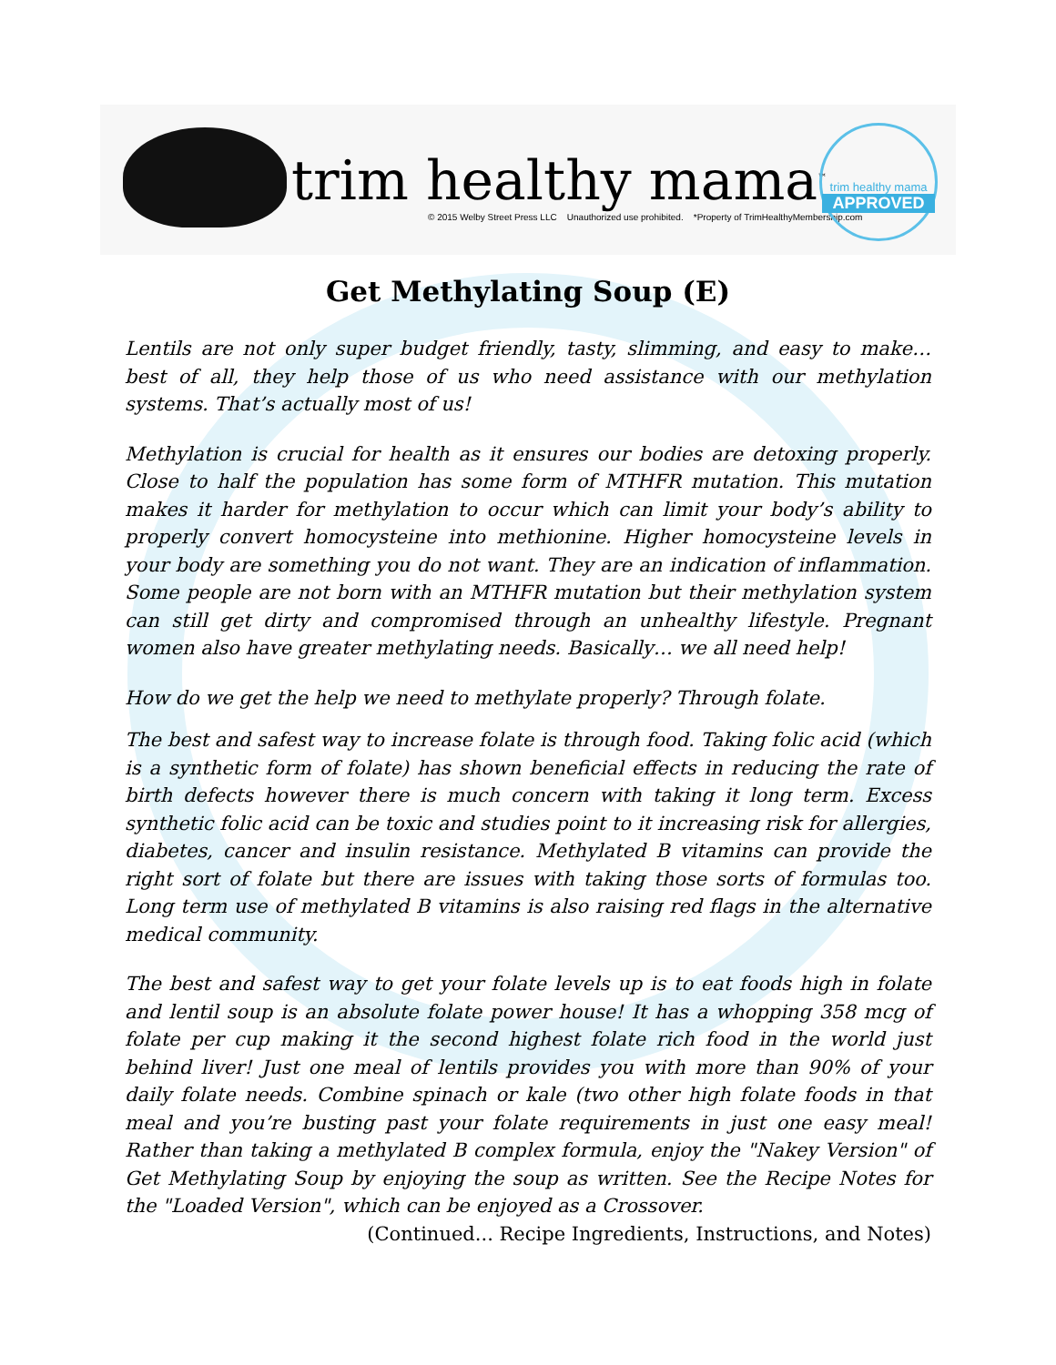trim healthy mama<sup>™</sup>
© 2015 Welby Street Press LLC Unauthorized use prohibited. *Property of TrimHealthyMembership.com
trim healthy mama
APPROVED
Get Methylating Soup (E)
Lentils are not only super budget friendly, tasty, slimming, and easy to make… best of all, they help those of us who need assistance with our methylation systems. That’s actually most of us!
Methylation is crucial for health as it ensures our bodies are detoxing properly. Close to half the population has some form of MTHFR mutation. This mutation makes it harder for methylation to occur which can limit your body’s ability to properly convert homocysteine into methionine. Higher homocysteine levels in your body are something you do not want. They are an indication of inflammation. Some people are not born with an MTHFR mutation but their methylation system can still get dirty and compromised through an unhealthy lifestyle. Pregnant women also have greater methylating needs. Basically… we all need help!
How do we get the help we need to methylate properly? Through folate.
The best and safest way to increase folate is through food. Taking folic acid (which is a synthetic form of folate) has shown beneficial effects in reducing the rate of birth defects however there is much concern with taking it long term. Excess synthetic folic acid can be toxic and studies point to it increasing risk for allergies, diabetes, cancer and insulin resistance. Methylated B vitamins can provide the right sort of folate but there are issues with taking those sorts of formulas too. Long term use of methylated B vitamins is also raising red flags in the alternative medical community.
The best and safest way to get your folate levels up is to eat foods high in folate and lentil soup is an absolute folate power house! It has a whopping 358 mcg of folate per cup making it the second highest folate rich food in the world just behind liver! Just one meal of lentils provides you with more than 90% of your daily folate needs. Combine spinach or kale (two other high folate foods in that meal and you’re busting past your folate requirements in just one easy meal! Rather than taking a methylated B complex formula, enjoy the "Nakey Version" of Get Methylating Soup by enjoying the soup as written. See the Recipe Notes for the "Loaded Version", which can be enjoyed as a Crossover.
(Continued... Recipe Ingredients, Instructions, and Notes)